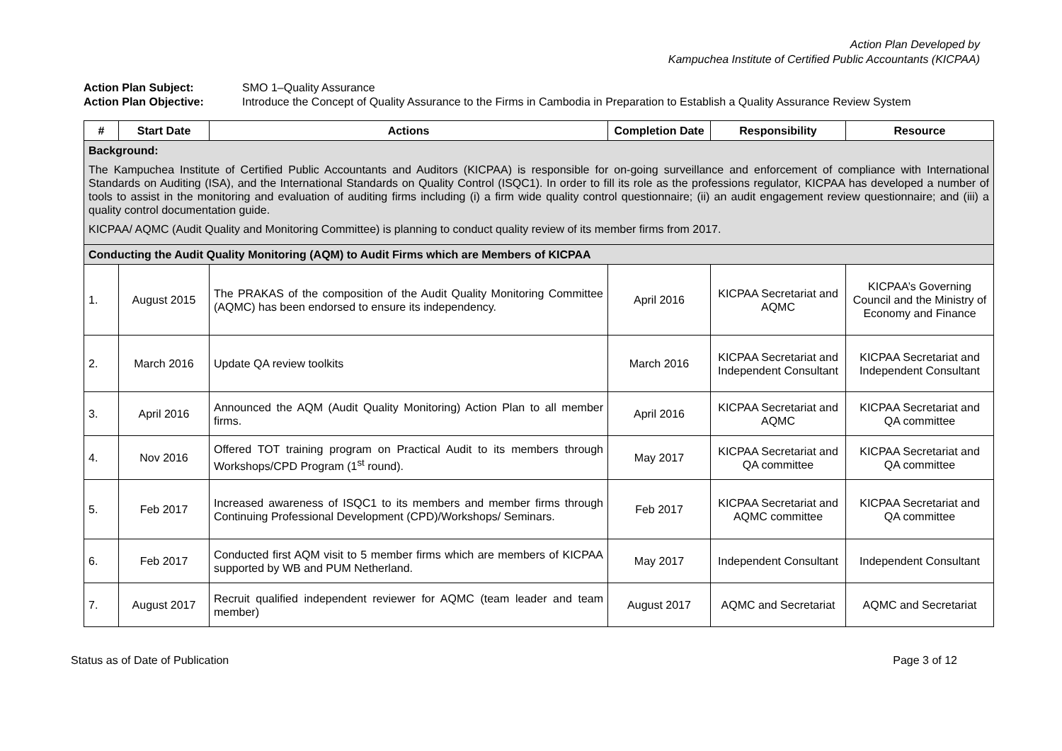Action Plan Developed by
Kampuchea Institute of Certified Public Accountants (KICPAA)
Action Plan Subject: SMO 1–Quality Assurance
Action Plan Objective: Introduce the Concept of Quality Assurance to the Firms in Cambodia in Preparation to Establish a Quality Assurance Review System
| # | Start Date | Actions | Completion Date | Responsibility | Resource |
| --- | --- | --- | --- | --- | --- |
| Background: The Kampuchea Institute of Certified Public Accountants and Auditors (KICPAA) is responsible for on-going surveillance and enforcement of compliance with International Standards on Auditing (ISA), and the International Standards on Quality Control (ISQC1). In order to fill its role as the professions regulator, KICPAA has developed a number of tools to assist in the monitoring and evaluation of auditing firms including (i) a firm wide quality control questionnaire; (ii) an audit engagement review questionnaire; and (iii) a quality control documentation guide. KICPAA/ AQMC (Audit Quality and Monitoring Committee) is planning to conduct quality review of its member firms from 2017. | | | | | |
| Conducting the Audit Quality Monitoring (AQM) to Audit Firms which are Members of KICPAA | | | | | |
| 1. | August 2015 | The PRAKAS of the composition of the Audit Quality Monitoring Committee (AQMC) has been endorsed to ensure its independency. | April 2016 | KICPAA Secretariat and AQMC | KICPAA’s Governing Council and the Ministry of Economy and Finance |
| 2. | March 2016 | Update QA review toolkits | March 2016 | KICPAA Secretariat and Independent Consultant | KICPAA Secretariat and Independent Consultant |
| 3. | April 2016 | Announced the AQM (Audit Quality Monitoring) Action Plan to all member firms. | April 2016 | KICPAA Secretariat and AQMC | KICPAA Secretariat and QA committee |
| 4. | Nov 2016 | Offered TOT training program on Practical Audit to its members through Workshops/CPD Program (1<sup>st</sup> round). | May 2017 | KICPAA Secretariat and QA committee | KICPAA Secretariat and QA committee |
| 5. | Feb 2017 | Increased awareness of ISQC1 to its members and member firms through Continuing Professional Development (CPD)/Workshops/ Seminars. | Feb 2017 | KICPAA Secretariat and AQMC committee | KICPAA Secretariat and QA committee |
| 6. | Feb 2017 | Conducted first AQM visit to 5 member firms which are members of KICPAA supported by WB and PUM Netherland. | May 2017 | Independent Consultant | Independent Consultant |
| 7. | August 2017 | Recruit qualified independent reviewer for AQMC (team leader and team member) | August 2017 | AQMC and Secretariat | AQMC and Secretariat |
Status as of Date of Publication Page 3 of 12